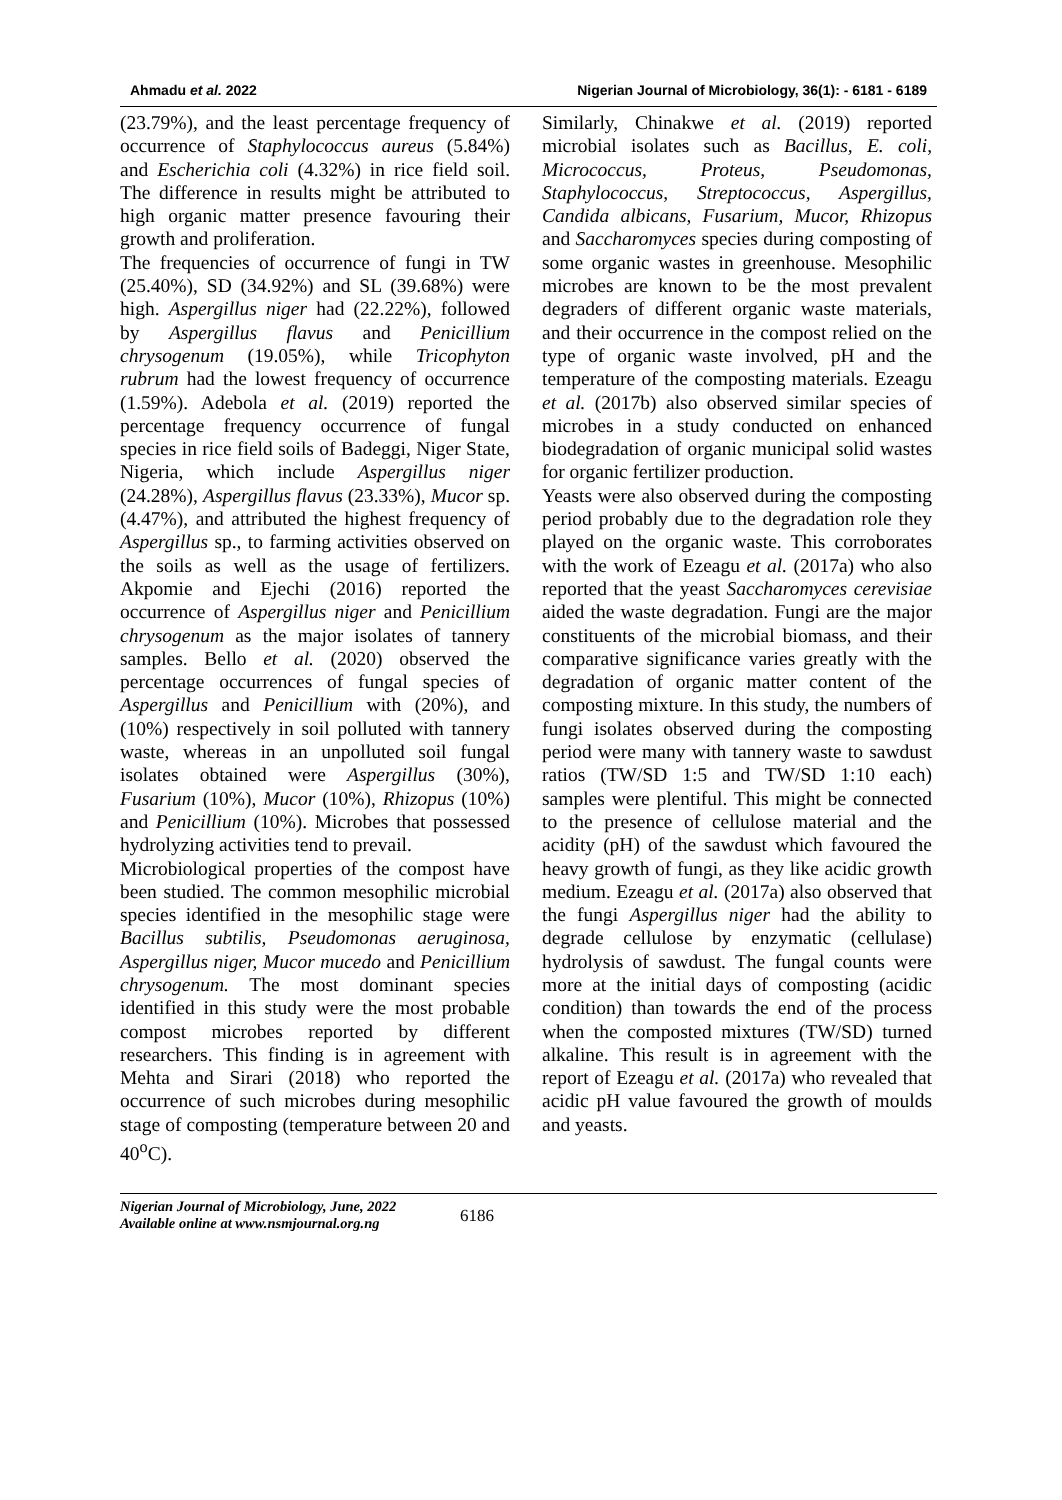Ahmadu et al. 2022 Nigerian Journal of Microbiology, 36(1): - 6181 - 6189
(23.79%), and the least percentage frequency of occurrence of Staphylococcus aureus (5.84%) and Escherichia coli (4.32%) in rice field soil. The difference in results might be attributed to high organic matter presence favouring their growth and proliferation.
The frequencies of occurrence of fungi in TW (25.40%), SD (34.92%) and SL (39.68%) were high. Aspergillus niger had (22.22%), followed by Aspergillus flavus and Penicillium chrysogenum (19.05%), while Tricophyton rubrum had the lowest frequency of occurrence (1.59%). Adebola et al. (2019) reported the percentage frequency occurrence of fungal species in rice field soils of Badeggi, Niger State, Nigeria, which include Aspergillus niger (24.28%), Aspergillus flavus (23.33%), Mucor sp. (4.47%), and attributed the highest frequency of Aspergillus sp., to farming activities observed on the soils as well as the usage of fertilizers. Akpomie and Ejechi (2016) reported the occurrence of Aspergillus niger and Penicillium chrysogenum as the major isolates of tannery samples. Bello et al. (2020) observed the percentage occurrences of fungal species of Aspergillus and Penicillium with (20%), and (10%) respectively in soil polluted with tannery waste, whereas in an unpolluted soil fungal isolates obtained were Aspergillus (30%), Fusarium (10%), Mucor (10%), Rhizopus (10%) and Penicillium (10%). Microbes that possessed hydrolyzing activities tend to prevail.
Microbiological properties of the compost have been studied. The common mesophilic microbial species identified in the mesophilic stage were Bacillus subtilis, Pseudomonas aeruginosa, Aspergillus niger, Mucor mucedo and Penicillium chrysogenum. The most dominant species identified in this study were the most probable compost microbes reported by different researchers. This finding is in agreement with Mehta and Sirari (2018) who reported the occurrence of such microbes during mesophilic stage of composting (temperature between 20 and 40<sup>o</sup>C).
Similarly, Chinakwe et al. (2019) reported microbial isolates such as Bacillus, E. coli, Micrococcus, Proteus, Pseudomonas, Staphylococcus, Streptococcus, Aspergillus, Candida albicans, Fusarium, Mucor, Rhizopus and Saccharomyces species during composting of some organic wastes in greenhouse. Mesophilic microbes are known to be the most prevalent degraders of different organic waste materials, and their occurrence in the compost relied on the type of organic waste involved, pH and the temperature of the composting materials. Ezeagu et al. (2017b) also observed similar species of microbes in a study conducted on enhanced biodegradation of organic municipal solid wastes for organic fertilizer production.
Yeasts were also observed during the composting period probably due to the degradation role they played on the organic waste. This corroborates with the work of Ezeagu et al. (2017a) who also reported that the yeast Saccharomyces cerevisiae aided the waste degradation. Fungi are the major constituents of the microbial biomass, and their comparative significance varies greatly with the degradation of organic matter content of the composting mixture. In this study, the numbers of fungi isolates observed during the composting period were many with tannery waste to sawdust ratios (TW/SD 1:5 and TW/SD 1:10 each) samples were plentiful. This might be connected to the presence of cellulose material and the acidity (pH) of the sawdust which favoured the heavy growth of fungi, as they like acidic growth medium. Ezeagu et al. (2017a) also observed that the fungi Aspergillus niger had the ability to degrade cellulose by enzymatic (cellulase) hydrolysis of sawdust. The fungal counts were more at the initial days of composting (acidic condition) than towards the end of the process when the composted mixtures (TW/SD) turned alkaline. This result is in agreement with the report of Ezeagu et al. (2017a) who revealed that acidic pH value favoured the growth of moulds and yeasts.
Nigerian Journal of Microbiology, June, 2022
Available online at www.nsmjournal.org.ng
6186